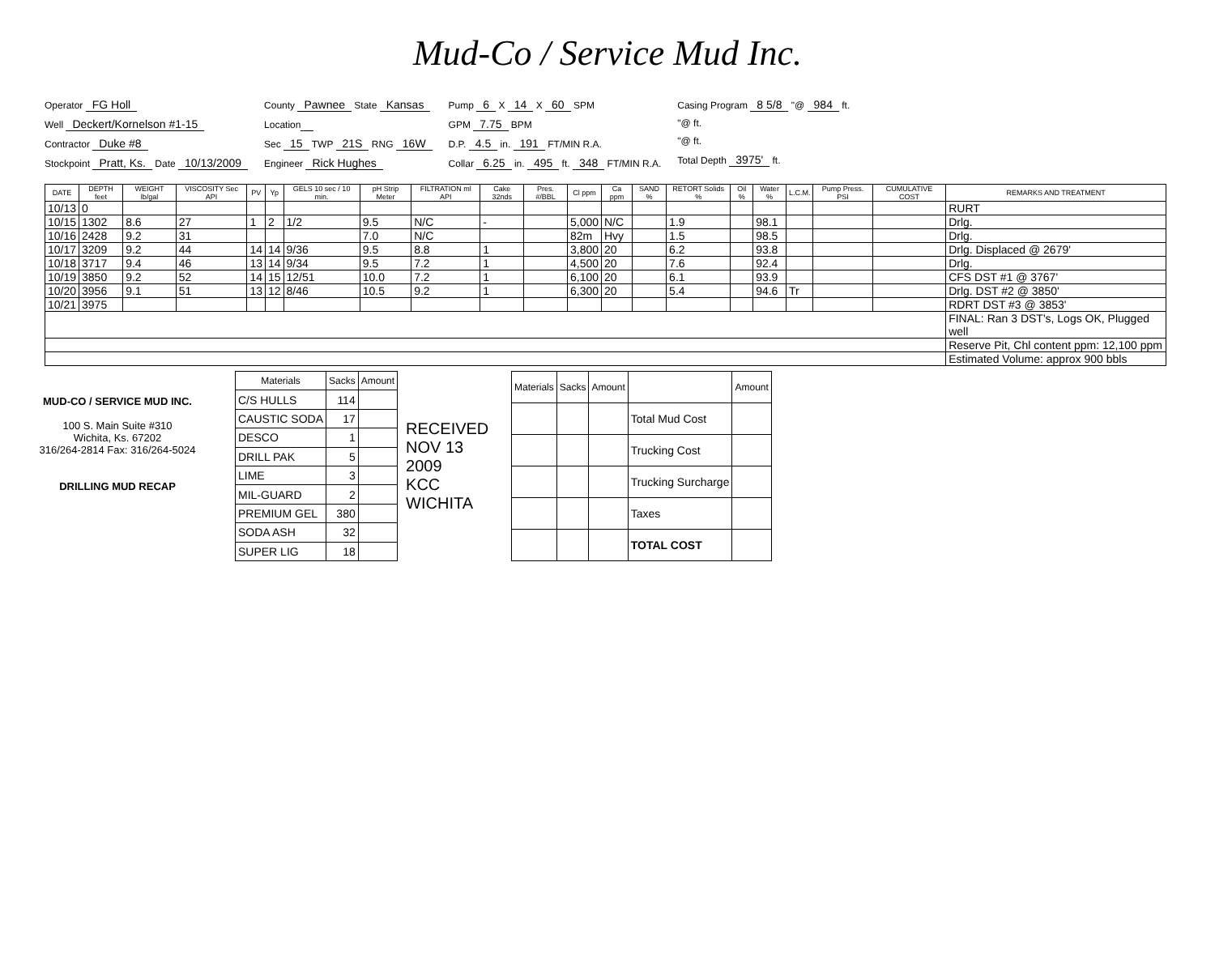Mud-Co / Service Mud Inc.
Operator FG Holl
Well Deckert/Kornelson #1-15
Contractor Duke #8
Stockpoint Pratt, Ks. Date 10/13/2009
County Pawnee State Kansas
Location
Sec 15 TWP 21S RNG 16W
Engineer Rick Hughes
Pump 6 X 14 X 60 SPM
GPM 7.75 BPM
D.P. 4.5 in. 191 FT/MIN R.A.
Collar 6.25 in. 495 ft. 348 FT/MIN R.A.
Casing Program 8 5/8 "@ 984 ft.
"@ ft.
"@ ft.
Total Depth 3975' ft.
| DATE | DEPTH feet | WEIGHT lb/gal | VISCOSITY Sec API | PV | Yp | GELS 10 sec / 10 min. | pH Strip Meter | FILTRATION ml API | Cake 32nds | Pres. #/BBL | Cl ppm | Ca ppm | SAND % | RETORT Solids % | Oil % | Water % | L.C.M. | Pump Press. PSI | CUMULATIVE COST | REMARKS AND TREATMENT |
| --- | --- | --- | --- | --- | --- | --- | --- | --- | --- | --- | --- | --- | --- | --- | --- | --- | --- | --- | --- | --- |
| 10/13 | 0 | | | | | | | | | | | | | | | | | | | RURT |
| 10/15 | 1302 | 8.6 | 27 | 1 | 2 | 1/2 | 9.5 | N/C | - | | 5,000 | N/C | | 1.9 | | 98.1 | | | | Drlg. |
| 10/16 | 2428 | 9.2 | 31 | | | | 7.0 | N/C | | | 82m | Hvy | | 1.5 | | 98.5 | | | | Drlg. |
| 10/17 | 3209 | 9.2 | 44 | 14 | 14 | 9/36 | 9.5 | 8.8 | 1 | | 3,800 | 20 | | 6.2 | | 93.8 | | | | Drlg. Displaced @ 2679' |
| 10/18 | 3717 | 9.4 | 46 | 13 | 14 | 9/34 | 9.5 | 7.2 | 1 | | 4,500 | 20 | | 7.6 | | 92.4 | | | | Drlg. |
| 10/19 | 3850 | 9.2 | 52 | 14 | 15 | 12/51 | 10.0 | 7.2 | 1 | | 6,100 | 20 | | 6.1 | | 93.9 | | | | CFS DST #1 @ 3767' |
| 10/20 | 3956 | 9.1 | 51 | 13 | 12 | 8/46 | 10.5 | 9.2 | 1 | | 6,300 | 20 | | 5.4 | | 94.6 | Tr | | | Drlg. DST #2 @ 3850' |
| 10/21 | 3975 | | | | | | | | | | | | | | | | | | | RDRT DST #3 @ 3853' |
| | | | | | | | | | | | | | | | | | | | | FINAL: Ran 3 DST's, Logs OK, Plugged well |
| | | | | | | | | | | | | | | | | | | | | Reserve Pit, Chl content ppm: 12,100 ppm |
| | | | | | | | | | | | | | | | | | | | | Estimated Volume: approx 900 bbls |
MUD-CO / SERVICE MUD INC.
100 S. Main Suite #310
Wichita, Ks. 67202
316/264-2814 Fax: 316/264-5024
DRILLING MUD RECAP
| Materials | Sacks | Amount |
| --- | --- | --- |
| C/S HULLS | 114 | |
| CAUSTIC SODA | 17 | |
| DESCO | 1 | |
| DRILL PAK | 5 | |
| LIME | 3 | |
| MIL-GUARD | 2 | |
| PREMIUM GEL | 380 | |
| SODA ASH | 32 | |
| SUPER LIG | 18 | |
RECEIVED
NOV 13 2009
KCC WICHITA
| Materials | Sacks | Amount | | Amount |
| --- | --- | --- | --- | --- |
| | | | Total Mud Cost | |
| | | | Trucking Cost | |
| | | | Trucking Surcharge | |
| | | | Taxes | |
| | | | TOTAL COST | |